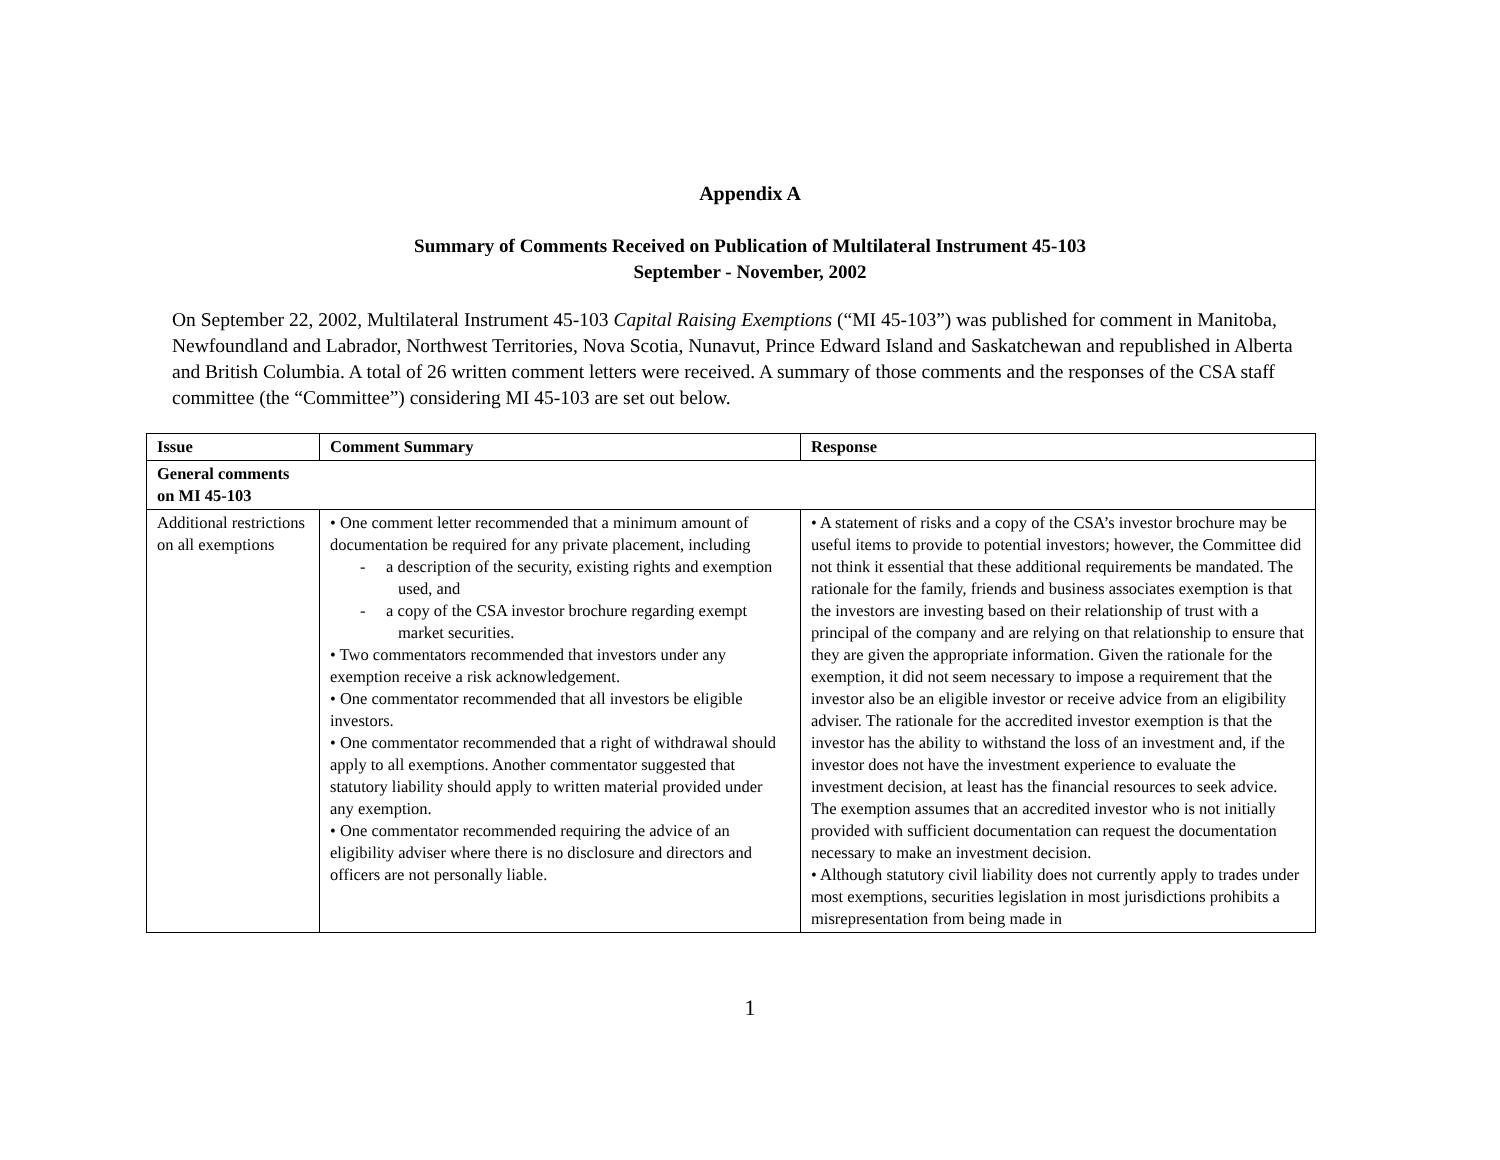Appendix A
Summary of Comments Received on Publication of Multilateral Instrument 45-103
September - November, 2002
On September 22, 2002, Multilateral Instrument 45-103 Capital Raising Exemptions (“MI 45-103”) was published for comment in Manitoba, Newfoundland and Labrador, Northwest Territories, Nova Scotia, Nunavut, Prince Edward Island and Saskatchewan and republished in Alberta and British Columbia. A total of 26 written comment letters were received. A summary of those comments and the responses of the CSA staff committee (the “Committee”) considering MI 45-103 are set out below.
| Issue | Comment Summary | Response |
| --- | --- | --- |
| General comments on MI 45-103 | | |
| Additional restrictions on all exemptions | • One comment letter recommended that a minimum amount of documentation be required for any private placement, including - a description of the security, existing rights and exemption used, and - a copy of the CSA investor brochure regarding exempt market securities. • Two commentators recommended that investors under any exemption receive a risk acknowledgement. • One commentator recommended that all investors be eligible investors. • One commentator recommended that a right of withdrawal should apply to all exemptions. Another commentator suggested that statutory liability should apply to written material provided under any exemption. • One commentator recommended requiring the advice of an eligibility adviser where there is no disclosure and directors and officers are not personally liable. | • A statement of risks and a copy of the CSA’s investor brochure may be useful items to provide to potential investors; however, the Committee did not think it essential that these additional requirements be mandated. The rationale for the family, friends and business associates exemption is that the investors are investing based on their relationship of trust with a principal of the company and are relying on that relationship to ensure that they are given the appropriate information. Given the rationale for the exemption, it did not seem necessary to impose a requirement that the investor also be an eligible investor or receive advice from an eligibility adviser. The rationale for the accredited investor exemption is that the investor has the ability to withstand the loss of an investment and, if the investor does not have the investment experience to evaluate the investment decision, at least has the financial resources to seek advice. The exemption assumes that an accredited investor who is not initially provided with sufficient documentation can request the documentation necessary to make an investment decision. • Although statutory civil liability does not currently apply to trades under most exemptions, securities legislation in most jurisdictions prohibits a misrepresentation from being made in |
1